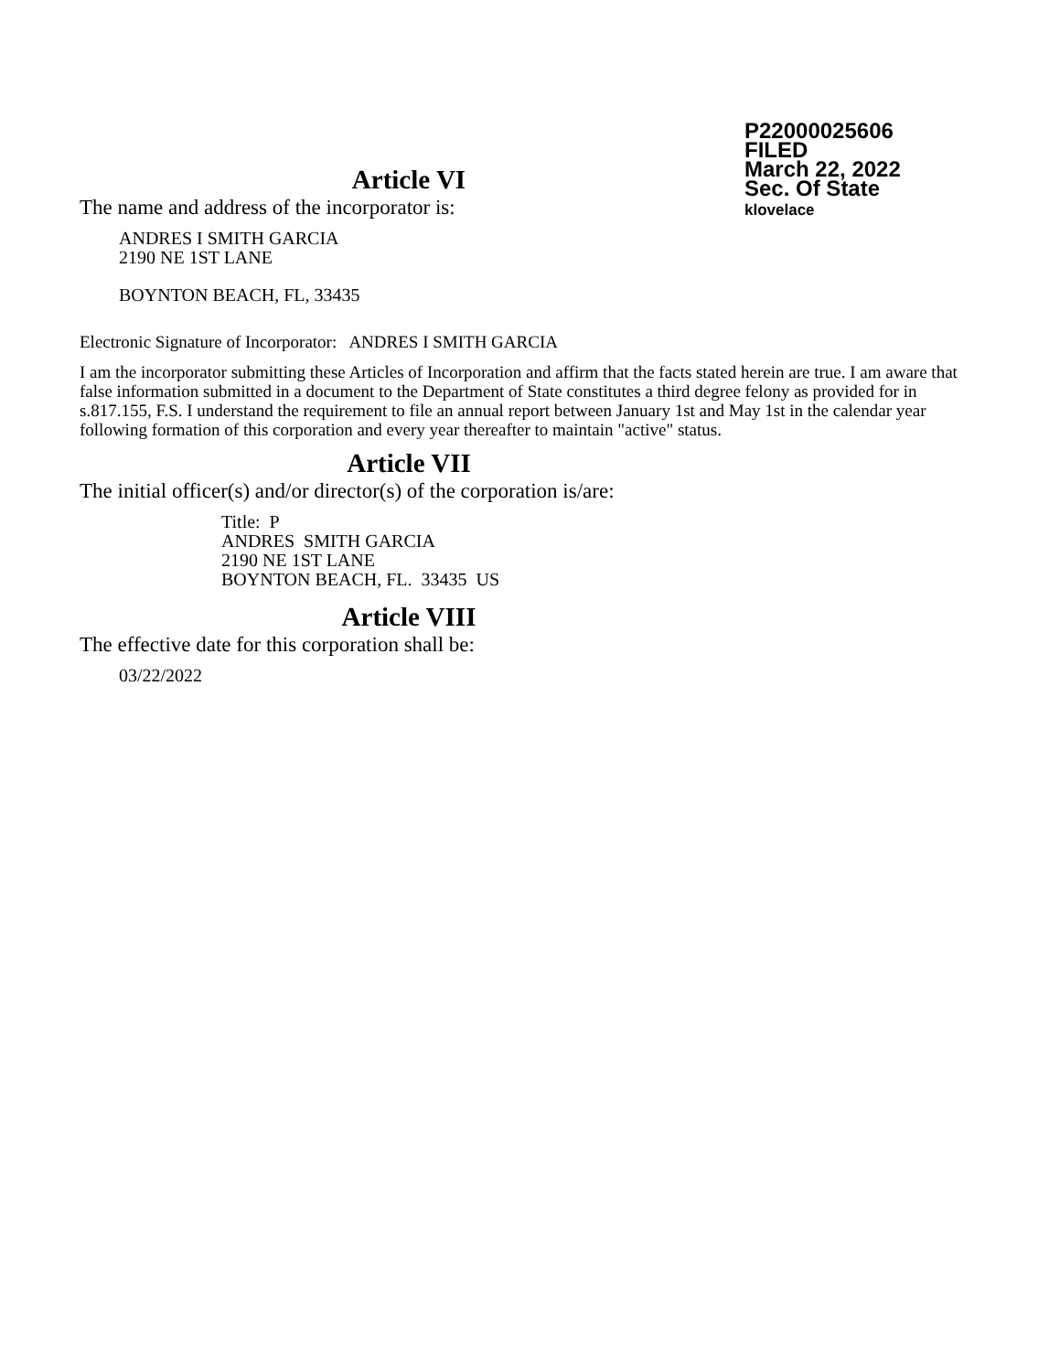P22000025606
FILED
March 22, 2022
Sec. Of State
klovelace
Article VI
The name and address of the incorporator is:
ANDRES I SMITH GARCIA
2190 NE 1ST LANE
BOYNTON BEACH, FL, 33435
Electronic Signature of Incorporator: ANDRES I SMITH GARCIA
I am the incorporator submitting these Articles of Incorporation and affirm that the facts stated herein are true. I am aware that false information submitted in a document to the Department of State constitutes a third degree felony as provided for in s.817.155, F.S. I understand the requirement to file an annual report between January 1st and May 1st in the calendar year following formation of this corporation and every year thereafter to maintain "active" status.
Article VII
The initial officer(s) and/or director(s) of the corporation is/are:
Title: P
ANDRES SMITH GARCIA
2190 NE 1ST LANE
BOYNTON BEACH, FL. 33435 US
Article VIII
The effective date for this corporation shall be:
03/22/2022